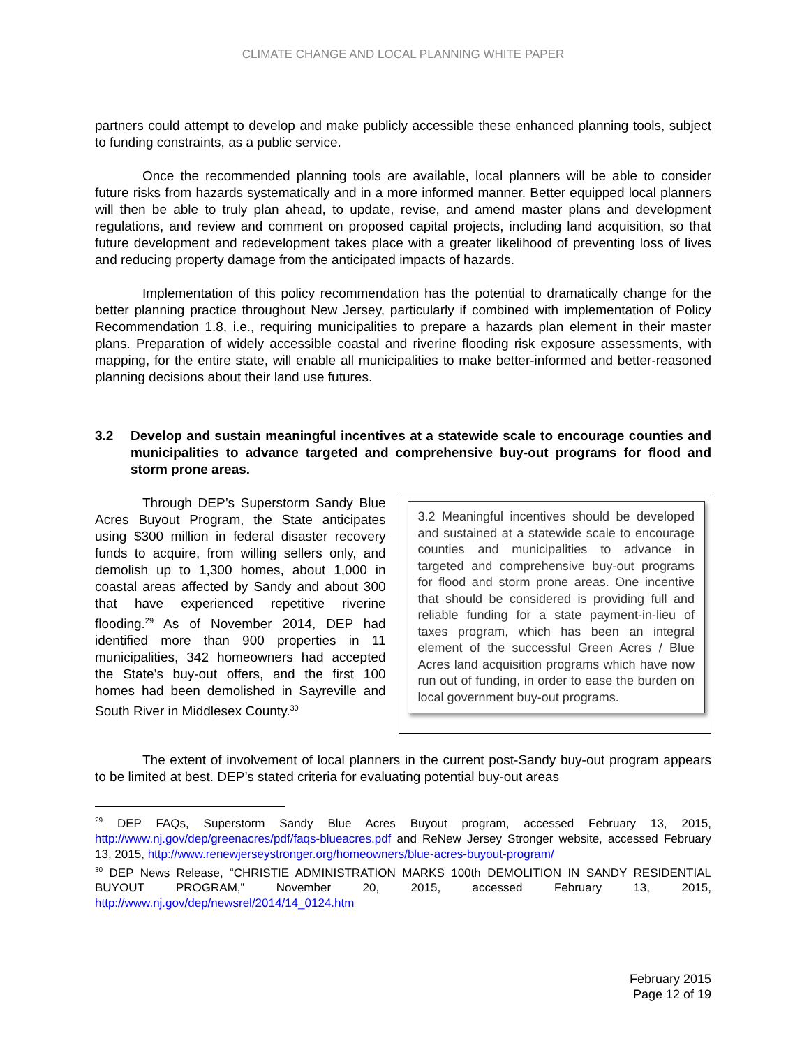CLIMATE CHANGE AND LOCAL PLANNING WHITE PAPER
partners could attempt to develop and make publicly accessible these enhanced planning tools, subject to funding constraints, as a public service.
Once the recommended planning tools are available, local planners will be able to consider future risks from hazards systematically and in a more informed manner. Better equipped local planners will then be able to truly plan ahead, to update, revise, and amend master plans and development regulations, and review and comment on proposed capital projects, including land acquisition, so that future development and redevelopment takes place with a greater likelihood of preventing loss of lives and reducing property damage from the anticipated impacts of hazards.
Implementation of this policy recommendation has the potential to dramatically change for the better planning practice throughout New Jersey, particularly if combined with implementation of Policy Recommendation 1.8, i.e., requiring municipalities to prepare a hazards plan element in their master plans. Preparation of widely accessible coastal and riverine flooding risk exposure assessments, with mapping, for the entire state, will enable all municipalities to make better-informed and better-reasoned planning decisions about their land use futures.
3.2 Develop and sustain meaningful incentives at a statewide scale to encourage counties and municipalities to advance targeted and comprehensive buy-out programs for flood and storm prone areas.
Through DEP’s Superstorm Sandy Blue Acres Buyout Program, the State anticipates using $300 million in federal disaster recovery funds to acquire, from willing sellers only, and demolish up to 1,300 homes, about 1,000 in coastal areas affected by Sandy and about 300 that have experienced repetitive riverine flooding.<sup>29</sup> As of November 2014, DEP had identified more than 900 properties in 11 municipalities, 342 homeowners had accepted the State’s buy-out offers, and the first 100 homes had been demolished in Sayreville and South River in Middlesex County.<sup>30</sup>
3.2 Meaningful incentives should be developed and sustained at a statewide scale to encourage counties and municipalities to advance in targeted and comprehensive buy-out programs for flood and storm prone areas. One incentive that should be considered is providing full and reliable funding for a state payment-in-lieu of taxes program, which has been an integral element of the successful Green Acres / Blue Acres land acquisition programs which have now run out of funding, in order to ease the burden on local government buy-out programs.
The extent of involvement of local planners in the current post-Sandy buy-out program appears to be limited at best. DEP’s stated criteria for evaluating potential buy-out areas
<sup>29</sup> DEP FAQs, Superstorm Sandy Blue Acres Buyout program, accessed February 13, 2015, http://www.nj.gov/dep/greenacres/pdf/faqs-blueacres.pdf and ReNew Jersey Stronger website, accessed February 13, 2015, http://www.renewjerseystronger.org/homeowners/blue-acres-buyout-program/
<sup>30</sup> DEP News Release, “CHRISTIE ADMINISTRATION MARKS 100th DEMOLITION IN SANDY RESIDENTIAL BUYOUT PROGRAM,” November 20, 2015, accessed February 13, 2015, http://www.nj.gov/dep/newsrel/2014/14_0124.htm
February 2015
Page 12 of 19